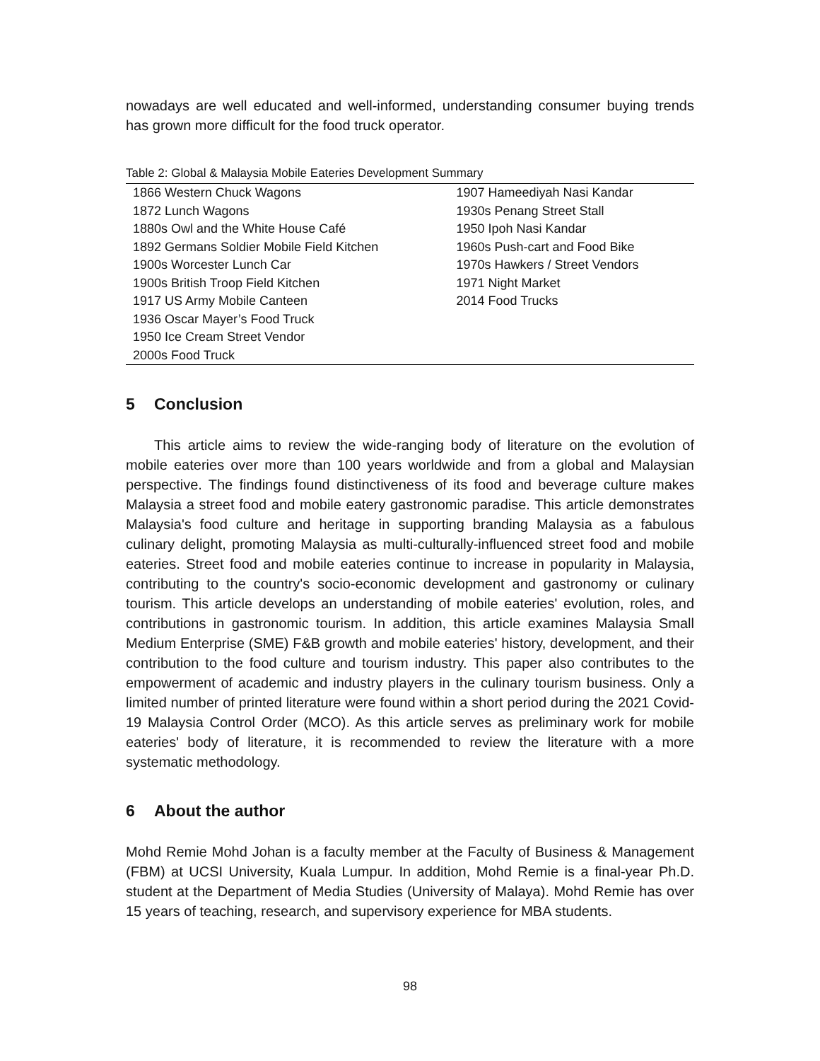nowadays are well educated and well-informed, understanding consumer buying trends has grown more difficult for the food truck operator.
Table 2: Global & Malaysia Mobile Eateries Development Summary
| 1866 Western Chuck Wagons | 1907 Hameediyah Nasi Kandar |
| 1872 Lunch Wagons | 1930s Penang Street Stall |
| 1880s Owl and the White House Café | 1950 Ipoh Nasi Kandar |
| 1892 Germans Soldier Mobile Field Kitchen | 1960s Push-cart and Food Bike |
| 1900s Worcester Lunch Car | 1970s Hawkers / Street Vendors |
| 1900s British Troop Field Kitchen | 1971 Night Market |
| 1917 US Army Mobile Canteen | 2014 Food Trucks |
| 1936 Oscar Mayer’s Food Truck | |
| 1950 Ice Cream Street Vendor | |
| 2000s Food Truck | |
5 Conclusion
This article aims to review the wide-ranging body of literature on the evolution of mobile eateries over more than 100 years worldwide and from a global and Malaysian perspective. The findings found distinctiveness of its food and beverage culture makes Malaysia a street food and mobile eatery gastronomic paradise. This article demonstrates Malaysia's food culture and heritage in supporting branding Malaysia as a fabulous culinary delight, promoting Malaysia as multi-culturally-influenced street food and mobile eateries. Street food and mobile eateries continue to increase in popularity in Malaysia, contributing to the country's socio-economic development and gastronomy or culinary tourism. This article develops an understanding of mobile eateries' evolution, roles, and contributions in gastronomic tourism. In addition, this article examines Malaysia Small Medium Enterprise (SME) F&B growth and mobile eateries' history, development, and their contribution to the food culture and tourism industry. This paper also contributes to the empowerment of academic and industry players in the culinary tourism business. Only a limited number of printed literature were found within a short period during the 2021 Covid-19 Malaysia Control Order (MCO). As this article serves as preliminary work for mobile eateries' body of literature, it is recommended to review the literature with a more systematic methodology.
6 About the author
Mohd Remie Mohd Johan is a faculty member at the Faculty of Business & Management (FBM) at UCSI University, Kuala Lumpur. In addition, Mohd Remie is a final-year Ph.D. student at the Department of Media Studies (University of Malaya). Mohd Remie has over 15 years of teaching, research, and supervisory experience for MBA students.
98